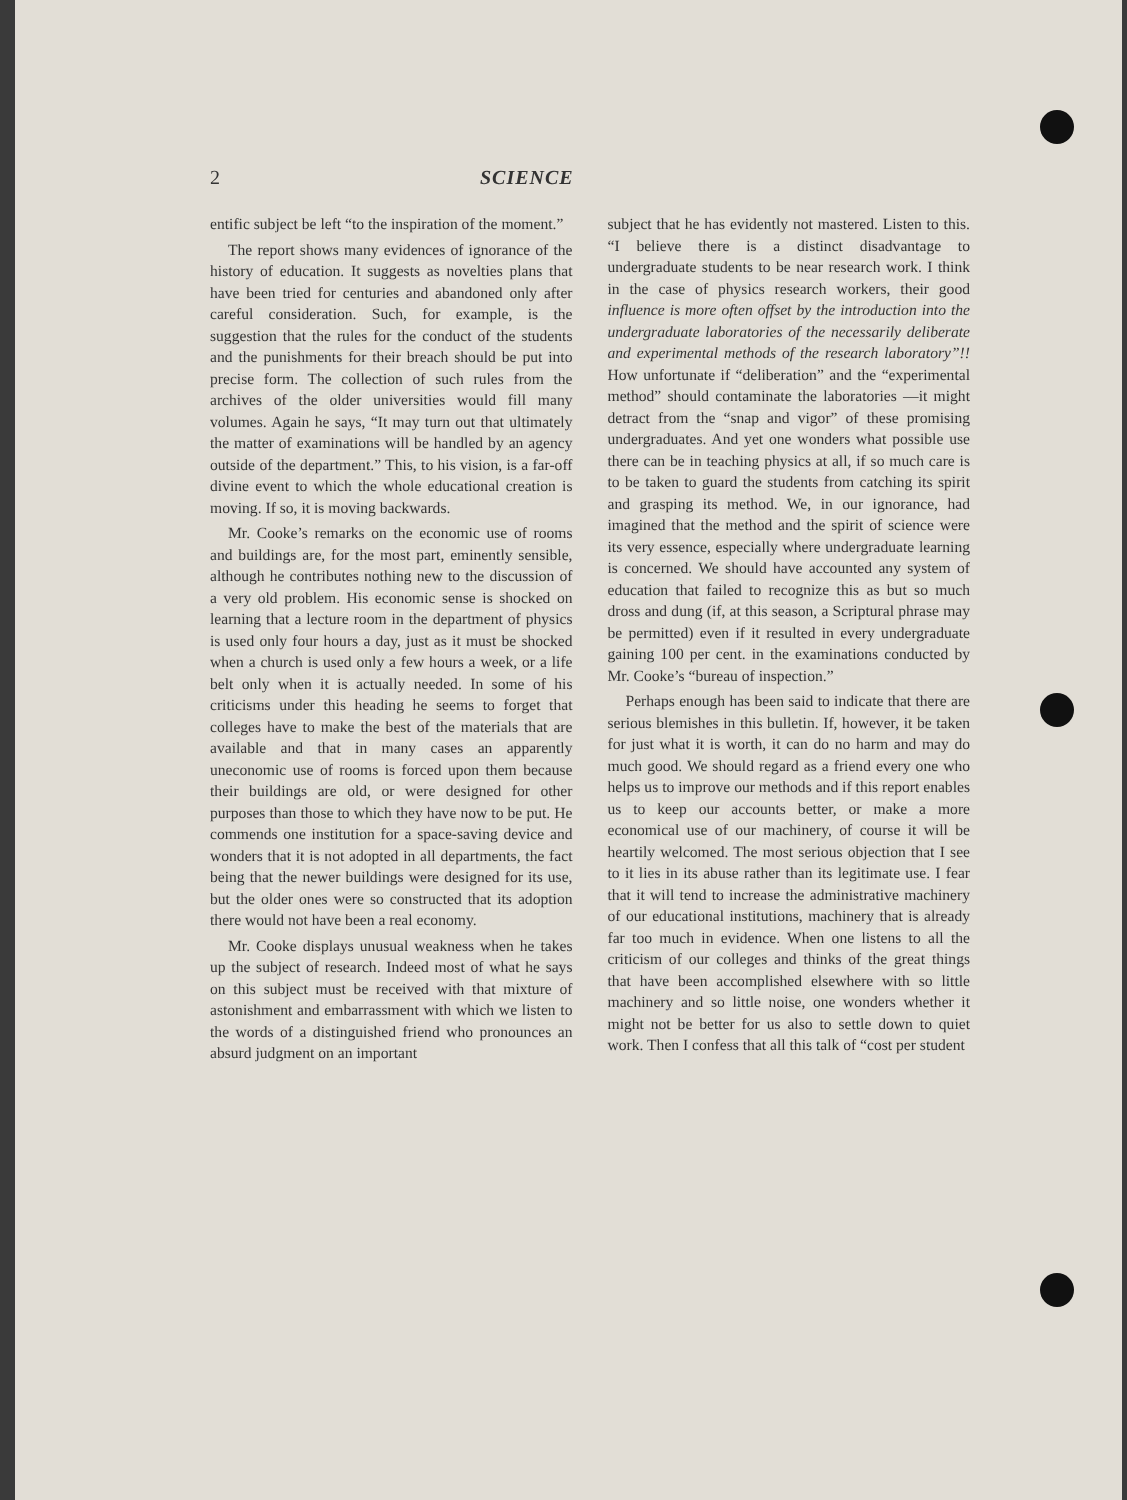2 SCIENCE
entific subject be left “to the inspiration of the moment.”
The report shows many evidences of ignorance of the history of education. It suggests as novelties plans that have been tried for centuries and abandoned only after careful consideration. Such, for example, is the suggestion that the rules for the conduct of the students and the punishments for their breach should be put into precise form. The collection of such rules from the archives of the older universities would fill many volumes. Again he says, “It may turn out that ultimately the matter of examinations will be handled by an agency outside of the department.” This, to his vision, is a far-off divine event to which the whole educational creation is moving. If so, it is moving backwards.
Mr. Cooke’s remarks on the economic use of rooms and buildings are, for the most part, eminently sensible, although he contributes nothing new to the discussion of a very old problem. His economic sense is shocked on learning that a lecture room in the department of physics is used only four hours a day, just as it must be shocked when a church is used only a few hours a week, or a life belt only when it is actually needed. In some of his criticisms under this heading he seems to forget that colleges have to make the best of the materials that are available and that in many cases an apparently uneconomic use of rooms is forced upon them because their buildings are old, or were designed for other purposes than those to which they have now to be put. He commends one institution for a space-saving device and wonders that it is not adopted in all departments, the fact being that the newer buildings were designed for its use, but the older ones were so constructed that its adoption there would not have been a real economy.
Mr. Cooke displays unusual weakness when he takes up the subject of research. Indeed most of what he says on this subject must be received with that mixture of astonishment and embarrassment with which we listen to the words of a distinguished friend who pronounces an absurd judgment on an important
subject that he has evidently not mastered. Listen to this. “I believe there is a distinct disadvantage to undergraduate students to be near research work. I think in the case of physics research workers, their good influence is more often offset by the introduction into the undergraduate laboratories of the necessarily deliberate and experimental methods of the research laboratory”!! How unfortunate if “deliberation” and the “experimental method” should contaminate the laboratories —it might detract from the “snap and vigor” of these promising undergraduates. And yet one wonders what possible use there can be in teaching physics at all, if so much care is to be taken to guard the students from catching its spirit and grasping its method. We, in our ignorance, had imagined that the method and the spirit of science were its very essence, especially where undergraduate learning is concerned. We should have accounted any system of education that failed to recognize this as but so much dross and dung (if, at this season, a Scriptural phrase may be permitted) even if it resulted in every undergraduate gaining 100 per cent. in the examinations conducted by Mr. Cooke’s “bureau of inspection.”
Perhaps enough has been said to indicate that there are serious blemishes in this bulletin. If, however, it be taken for just what it is worth, it can do no harm and may do much good. We should regard as a friend every one who helps us to improve our methods and if this report enables us to keep our accounts better, or make a more economical use of our machinery, of course it will be heartily welcomed. The most serious objection that I see to it lies in its abuse rather than its legitimate use. I fear that it will tend to increase the administrative machinery of our educational institutions, machinery that is already far too much in evidence. When one listens to all the criticism of our colleges and thinks of the great things that have been accomplished elsewhere with so little machinery and so little noise, one wonders whether it might not be better for us also to settle down to quiet work. Then I confess that all this talk of “cost per student